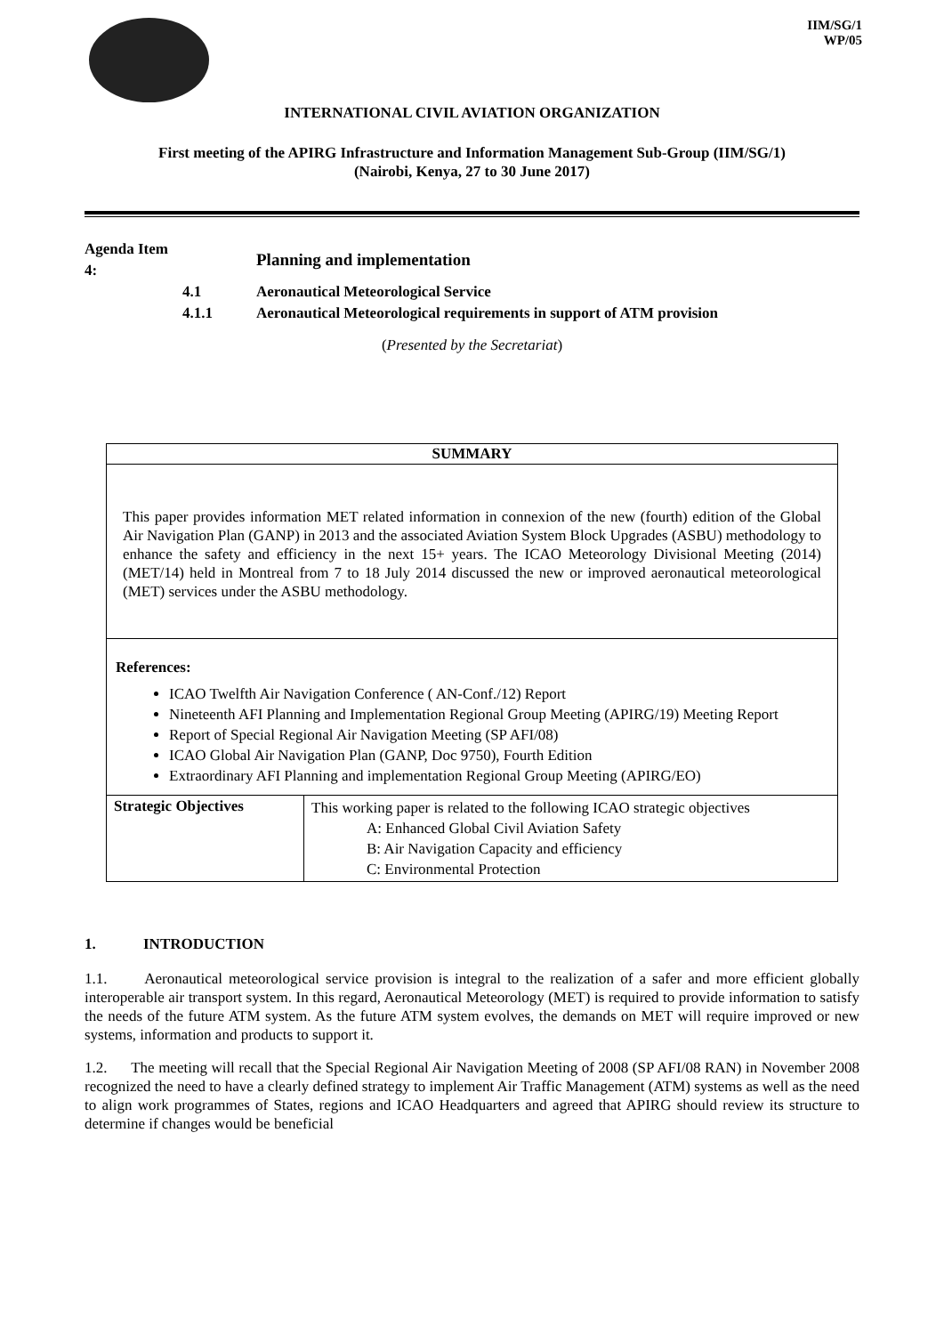IIM/SG/1
WP/05
INTERNATIONAL CIVIL AVIATION ORGANIZATION
First meeting of the APIRG Infrastructure and Information Management Sub-Group (IIM/SG/1)
(Nairobi, Kenya, 27 to 30 June 2017)
| Agenda Item 4: | | Planning and implementation |
| | 4.1 | Aeronautical Meteorological Service |
| | 4.1.1 | Aeronautical Meteorological requirements in support of ATM provision |
(Presented by the Secretariat)
| SUMMARY | |
| This paper provides information MET related information in connexion of the new (fourth) edition of the Global Air Navigation Plan (GANP) in 2013 and the associated Aviation System Block Upgrades (ASBU) methodology to enhance the safety and efficiency in the next 15+ years. The ICAO Meteorology Divisional Meeting (2014) (MET/14) held in Montreal from 7 to 18 July 2014 discussed the new or improved aeronautical meteorological (MET) services under the ASBU methodology. | |
| References: ICAO Twelfth Air Navigation Conference ( AN-Conf./12) Report Nineteenth AFI Planning and Implementation Regional Group Meeting (APIRG/19) Meeting Report Report of Special Regional Air Navigation Meeting (SP AFI/08) ICAO Global Air Navigation Plan (GANP, Doc 9750), Fourth Edition Extraordinary AFI Planning and implementation Regional Group Meeting (APIRG/EO) | |
| Strategic Objectives | This working paper is related to the following ICAO strategic objectives A: Enhanced Global Civil Aviation Safety B: Air Navigation Capacity and efficiency C: Environmental Protection |
1. INTRODUCTION
1.1. Aeronautical meteorological service provision is integral to the realization of a safer and more efficient globally interoperable air transport system. In this regard, Aeronautical Meteorology (MET) is required to provide information to satisfy the needs of the future ATM system. As the future ATM system evolves, the demands on MET will require improved or new systems, information and products to support it.
1.2. The meeting will recall that the Special Regional Air Navigation Meeting of 2008 (SP AFI/08 RAN) in November 2008 recognized the need to have a clearly defined strategy to implement Air Traffic Management (ATM) systems as well as the need to align work programmes of States, regions and ICAO Headquarters and agreed that APIRG should review its structure to determine if changes would be beneficial